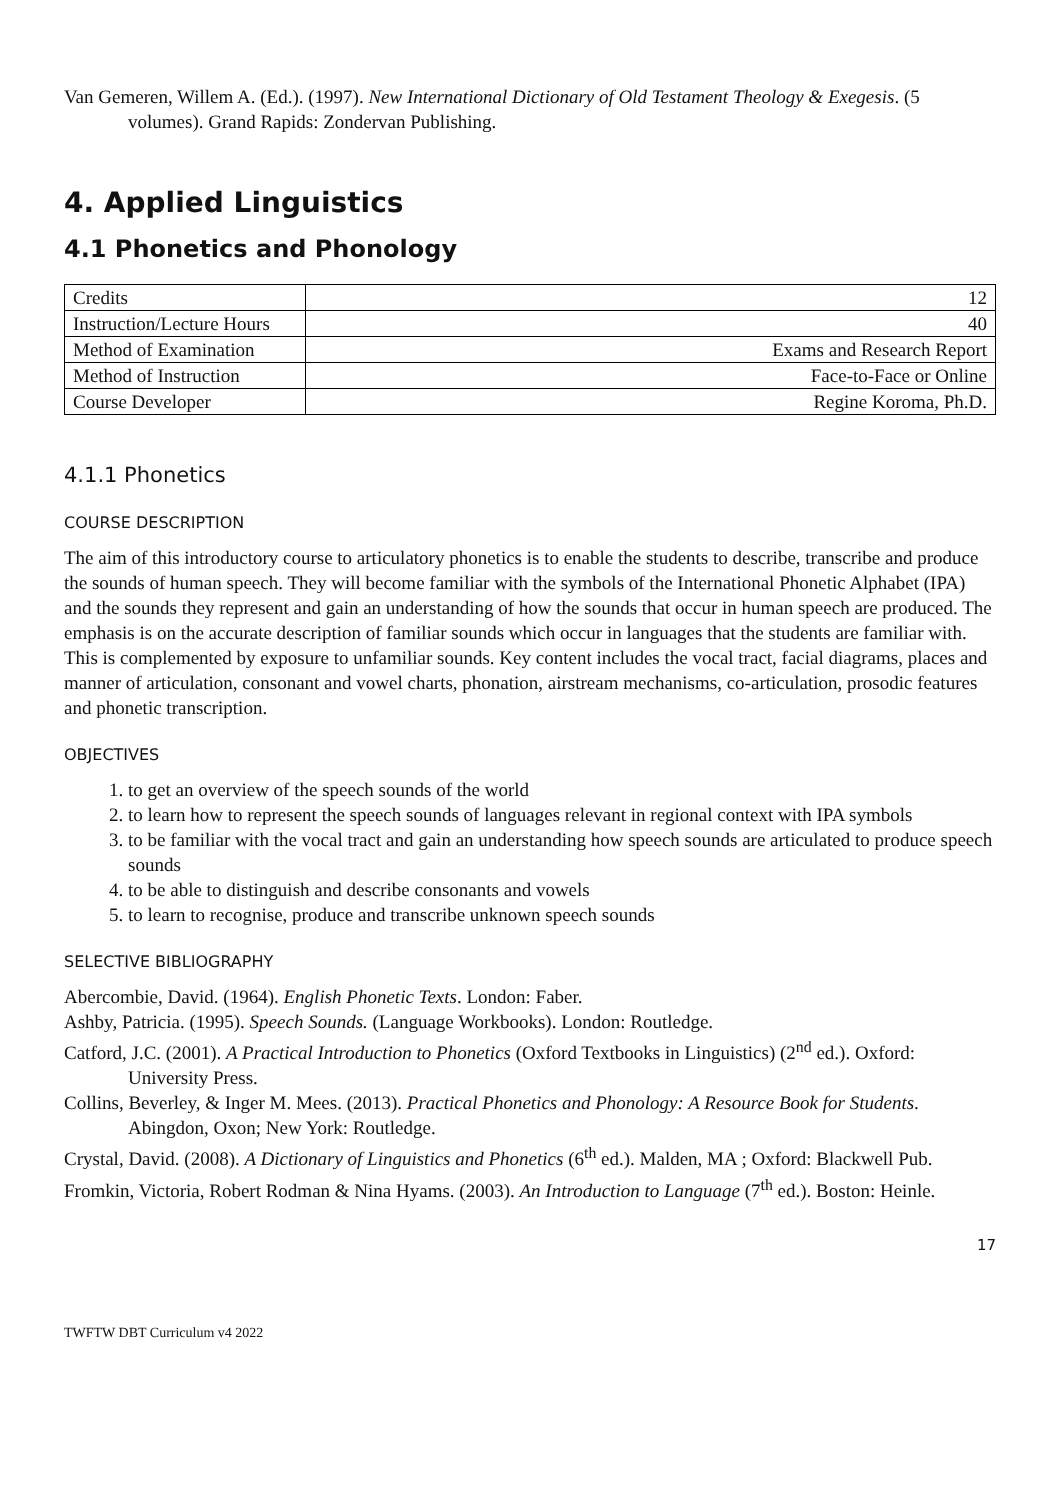Van Gemeren, Willem A. (Ed.). (1997). New International Dictionary of Old Testament Theology & Exegesis. (5 volumes). Grand Rapids: Zondervan Publishing.
4. Applied Linguistics
4.1 Phonetics and Phonology
| Credits | 12 |
| Instruction/Lecture Hours | 40 |
| Method of Examination | Exams and Research Report |
| Method of Instruction | Face-to-Face or Online |
| Course Developer | Regine Koroma, Ph.D. |
4.1.1 Phonetics
COURSE DESCRIPTION
The aim of this introductory course to articulatory phonetics is to enable the students to describe, transcribe and produce the sounds of human speech. They will become familiar with the symbols of the International Phonetic Alphabet (IPA) and the sounds they represent and gain an understanding of how the sounds that occur in human speech are produced. The emphasis is on the accurate description of familiar sounds which occur in languages that the students are familiar with. This is complemented by exposure to unfamiliar sounds. Key content includes the vocal tract, facial diagrams, places and manner of articulation, consonant and vowel charts, phonation, airstream mechanisms, co-articulation, prosodic features and phonetic transcription.
OBJECTIVES
1. to get an overview of the speech sounds of the world
2. to learn how to represent the speech sounds of languages relevant in regional context with IPA symbols
3. to be familiar with the vocal tract and gain an understanding how speech sounds are articulated to produce speech sounds
4. to be able to distinguish and describe consonants and vowels
5. to learn to recognise, produce and transcribe unknown speech sounds
SELECTIVE BIBLIOGRAPHY
Abercombie, David. (1964). English Phonetic Texts. London: Faber.
Ashby, Patricia. (1995). Speech Sounds. (Language Workbooks). London: Routledge.
Catford, J.C. (2001). A Practical Introduction to Phonetics (Oxford Textbooks in Linguistics) (2<sup>nd</sup> ed.). Oxford: University Press.
Collins, Beverley, & Inger M. Mees. (2013). Practical Phonetics and Phonology: A Resource Book for Students. Abingdon, Oxon; New York: Routledge.
Crystal, David. (2008). A Dictionary of Linguistics and Phonetics (6<sup>th</sup> ed.). Malden, MA ; Oxford: Blackwell Pub.
Fromkin, Victoria, Robert Rodman & Nina Hyams. (2003). An Introduction to Language (7<sup>th</sup> ed.). Boston: Heinle.
17
TWFTW DBT Curriculum v4 2022